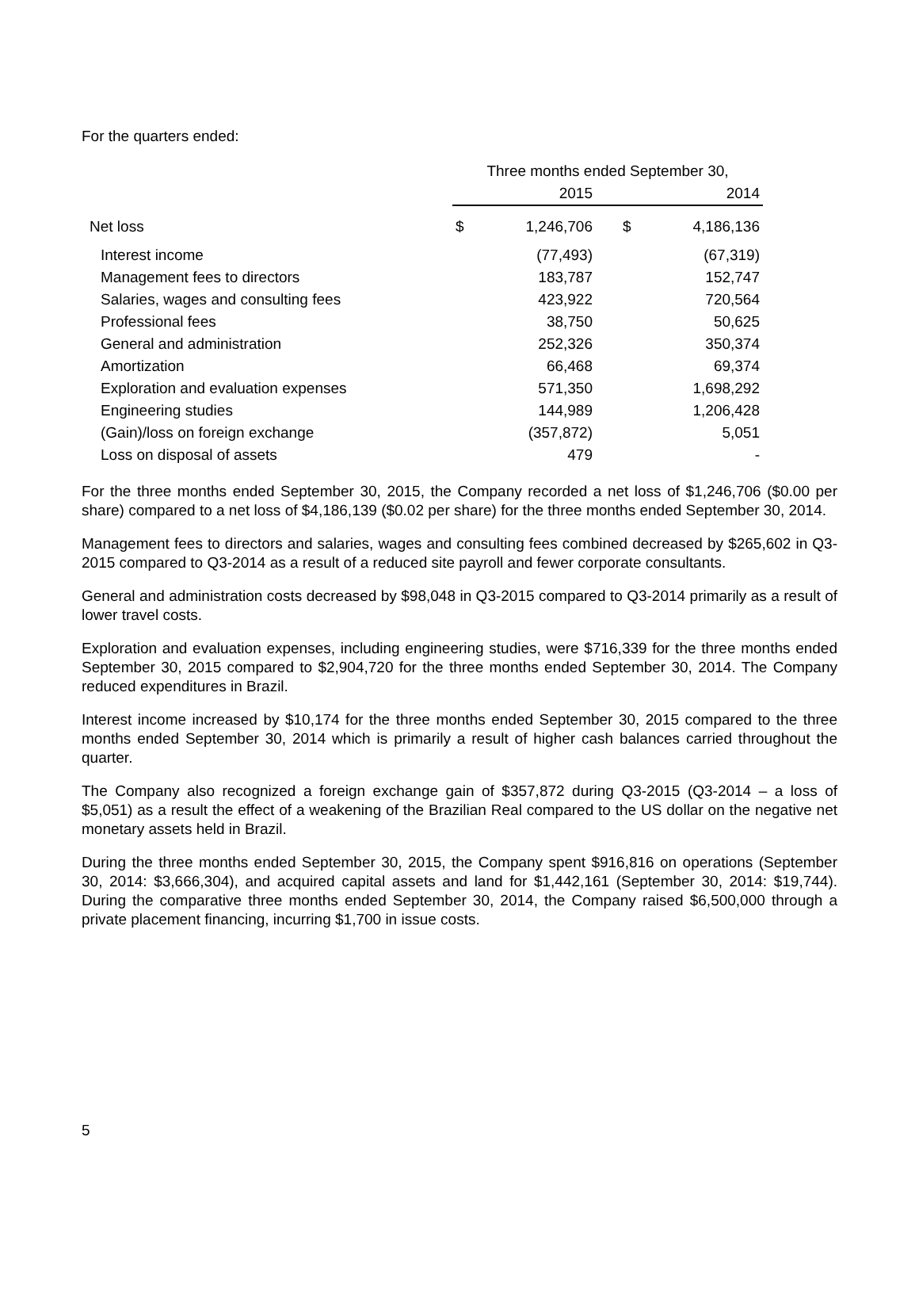For the quarters ended:
| | Three months ended September 30, | | | |
| --- | --- | --- | --- | --- |
| | 2015 | | 2014 | |
| Net loss | $ | 1,246,706 | $ | 4,186,136 |
| Interest income | | (77,493) | | (67,319) |
| Management fees to directors | | 183,787 | | 152,747 |
| Salaries, wages and consulting fees | | 423,922 | | 720,564 |
| Professional fees | | 38,750 | | 50,625 |
| General and administration | | 252,326 | | 350,374 |
| Amortization | | 66,468 | | 69,374 |
| Exploration and evaluation expenses | | 571,350 | | 1,698,292 |
| Engineering studies | | 144,989 | | 1,206,428 |
| (Gain)/loss on foreign exchange | | (357,872) | | 5,051 |
| Loss on disposal of assets | | 479 | | - |
For the three months ended September 30, 2015, the Company recorded a net loss of $1,246,706 ($0.00 per share) compared to a net loss of $4,186,139 ($0.02 per share) for the three months ended September 30, 2014.
Management fees to directors and salaries, wages and consulting fees combined decreased by $265,602 in Q3-2015 compared to Q3-2014 as a result of a reduced site payroll and fewer corporate consultants.
General and administration costs decreased by $98,048 in Q3-2015 compared to Q3-2014 primarily as a result of lower travel costs.
Exploration and evaluation expenses, including engineering studies, were $716,339 for the three months ended September 30, 2015 compared to $2,904,720 for the three months ended September 30, 2014. The Company reduced expenditures in Brazil.
Interest income increased by $10,174 for the three months ended September 30, 2015 compared to the three months ended September 30, 2014 which is primarily a result of higher cash balances carried throughout the quarter.
The Company also recognized a foreign exchange gain of $357,872 during Q3-2015 (Q3-2014 – a loss of $5,051) as a result the effect of a weakening of the Brazilian Real compared to the US dollar on the negative net monetary assets held in Brazil.
During the three months ended September 30, 2015, the Company spent $916,816 on operations (September 30, 2014: $3,666,304), and acquired capital assets and land for $1,442,161 (September 30, 2014: $19,744). During the comparative three months ended September 30, 2014, the Company raised $6,500,000 through a private placement financing, incurring $1,700 in issue costs.
5